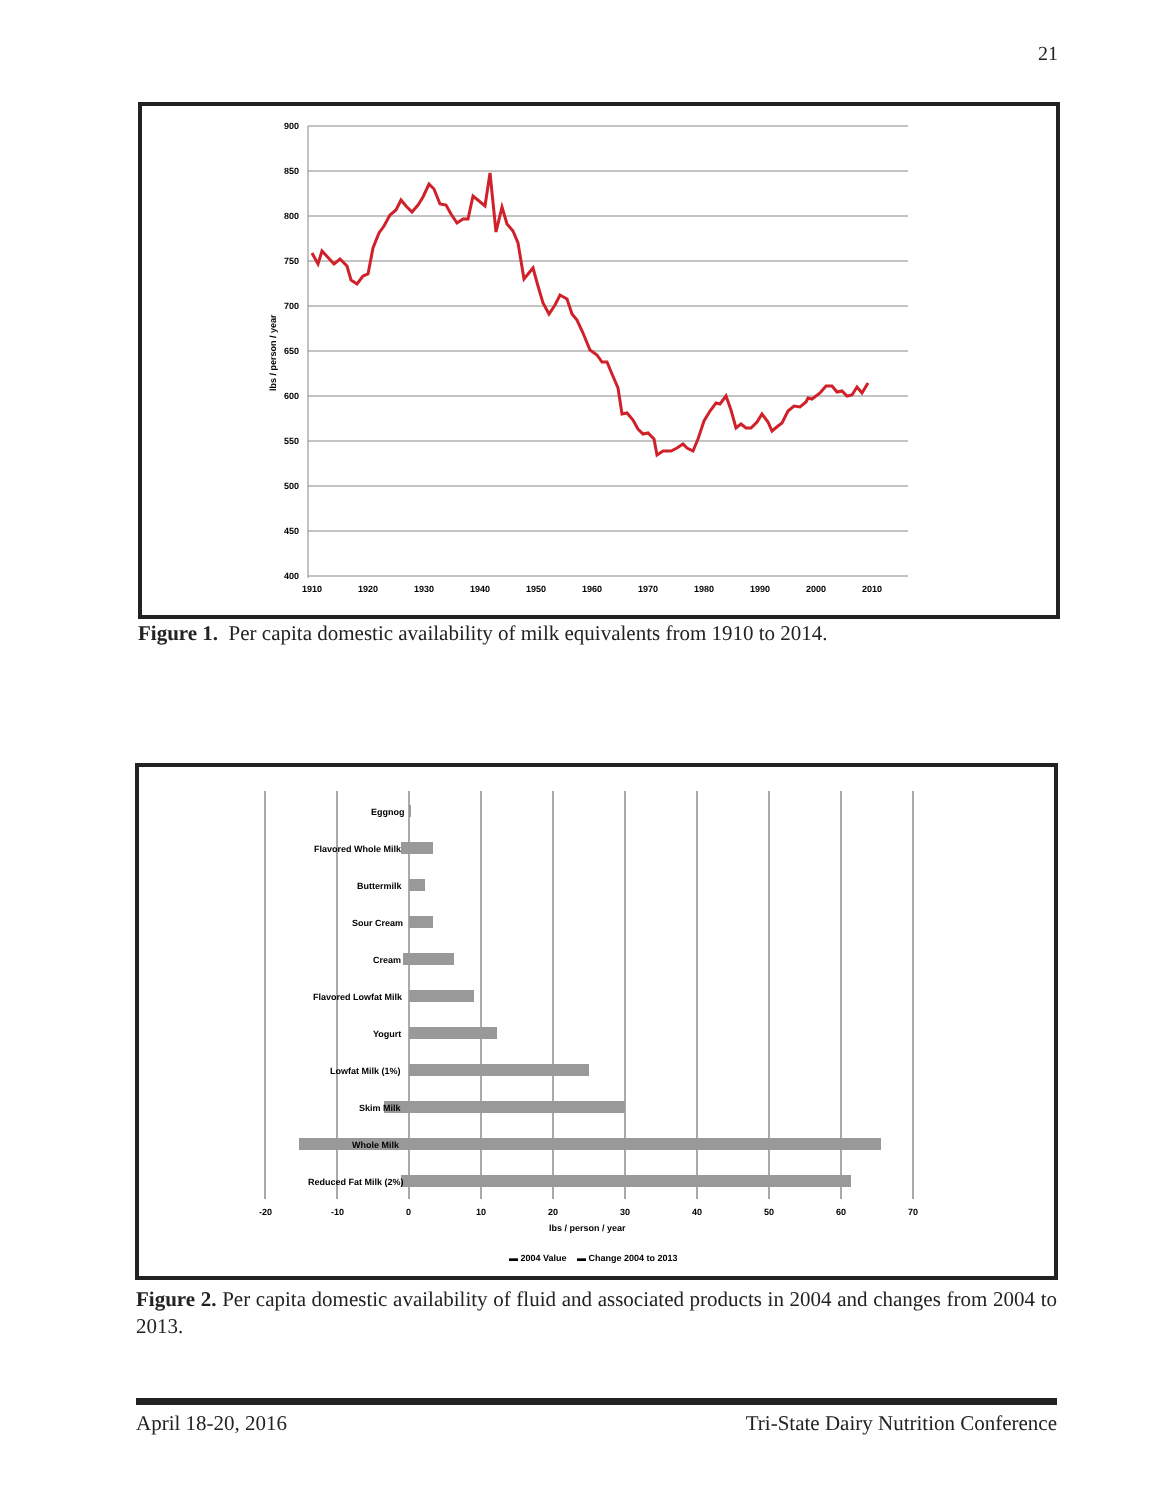21
900
850
800
750
700
650
600
550
500
450
400
lbs / person / year
1910
1920
1930
1940
1950
1960
1970
1980
1990
2000
2010
Figure 1. Per capita domestic availability of milk equivalents from 1910 to 2014.
Eggnog
Flavored Whole Milk
Buttermilk
Sour Cream
Cream
Flavored Lowfat Milk
Yogurt
Lowfat Milk (1%)
Skim Milk
Whole Milk
Reduced Fat Milk (2%)
-20
-10
0
10
20
30
40
50
60
70
lbs / person / year
▬ 2004 Value
▬ Change 2004 to 2013
Figure 2. Per capita domestic availability of fluid and associated products in 2004 and changes from 2004 to 2013.
April 18-20, 2016 Tri-State Dairy Nutrition Conference